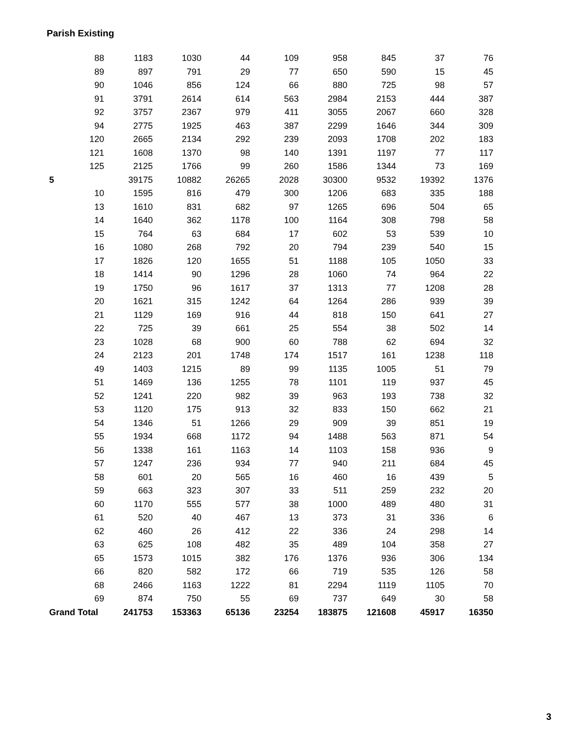Parish Existing
| 88 | 1183 | 1030 | 44 | 109 | 958 | 845 | 37 | 76 |
| 89 | 897 | 791 | 29 | 77 | 650 | 590 | 15 | 45 |
| 90 | 1046 | 856 | 124 | 66 | 880 | 725 | 98 | 57 |
| 91 | 3791 | 2614 | 614 | 563 | 2984 | 2153 | 444 | 387 |
| 92 | 3757 | 2367 | 979 | 411 | 3055 | 2067 | 660 | 328 |
| 94 | 2775 | 1925 | 463 | 387 | 2299 | 1646 | 344 | 309 |
| 120 | 2665 | 2134 | 292 | 239 | 2093 | 1708 | 202 | 183 |
| 121 | 1608 | 1370 | 98 | 140 | 1391 | 1197 | 77 | 117 |
| 125 | 2125 | 1766 | 99 | 260 | 1586 | 1344 | 73 | 169 |
| 5 | 39175 | 10882 | 26265 | 2028 | 30300 | 9532 | 19392 | 1376 |
| 10 | 1595 | 816 | 479 | 300 | 1206 | 683 | 335 | 188 |
| 13 | 1610 | 831 | 682 | 97 | 1265 | 696 | 504 | 65 |
| 14 | 1640 | 362 | 1178 | 100 | 1164 | 308 | 798 | 58 |
| 15 | 764 | 63 | 684 | 17 | 602 | 53 | 539 | 10 |
| 16 | 1080 | 268 | 792 | 20 | 794 | 239 | 540 | 15 |
| 17 | 1826 | 120 | 1655 | 51 | 1188 | 105 | 1050 | 33 |
| 18 | 1414 | 90 | 1296 | 28 | 1060 | 74 | 964 | 22 |
| 19 | 1750 | 96 | 1617 | 37 | 1313 | 77 | 1208 | 28 |
| 20 | 1621 | 315 | 1242 | 64 | 1264 | 286 | 939 | 39 |
| 21 | 1129 | 169 | 916 | 44 | 818 | 150 | 641 | 27 |
| 22 | 725 | 39 | 661 | 25 | 554 | 38 | 502 | 14 |
| 23 | 1028 | 68 | 900 | 60 | 788 | 62 | 694 | 32 |
| 24 | 2123 | 201 | 1748 | 174 | 1517 | 161 | 1238 | 118 |
| 49 | 1403 | 1215 | 89 | 99 | 1135 | 1005 | 51 | 79 |
| 51 | 1469 | 136 | 1255 | 78 | 1101 | 119 | 937 | 45 |
| 52 | 1241 | 220 | 982 | 39 | 963 | 193 | 738 | 32 |
| 53 | 1120 | 175 | 913 | 32 | 833 | 150 | 662 | 21 |
| 54 | 1346 | 51 | 1266 | 29 | 909 | 39 | 851 | 19 |
| 55 | 1934 | 668 | 1172 | 94 | 1488 | 563 | 871 | 54 |
| 56 | 1338 | 161 | 1163 | 14 | 1103 | 158 | 936 | 9 |
| 57 | 1247 | 236 | 934 | 77 | 940 | 211 | 684 | 45 |
| 58 | 601 | 20 | 565 | 16 | 460 | 16 | 439 | 5 |
| 59 | 663 | 323 | 307 | 33 | 511 | 259 | 232 | 20 |
| 60 | 1170 | 555 | 577 | 38 | 1000 | 489 | 480 | 31 |
| 61 | 520 | 40 | 467 | 13 | 373 | 31 | 336 | 6 |
| 62 | 460 | 26 | 412 | 22 | 336 | 24 | 298 | 14 |
| 63 | 625 | 108 | 482 | 35 | 489 | 104 | 358 | 27 |
| 65 | 1573 | 1015 | 382 | 176 | 1376 | 936 | 306 | 134 |
| 66 | 820 | 582 | 172 | 66 | 719 | 535 | 126 | 58 |
| 68 | 2466 | 1163 | 1222 | 81 | 2294 | 1119 | 1105 | 70 |
| 69 | 874 | 750 | 55 | 69 | 737 | 649 | 30 | 58 |
| Grand Total | 241753 | 153363 | 65136 | 23254 | 183875 | 121608 | 45917 | 16350 |
3